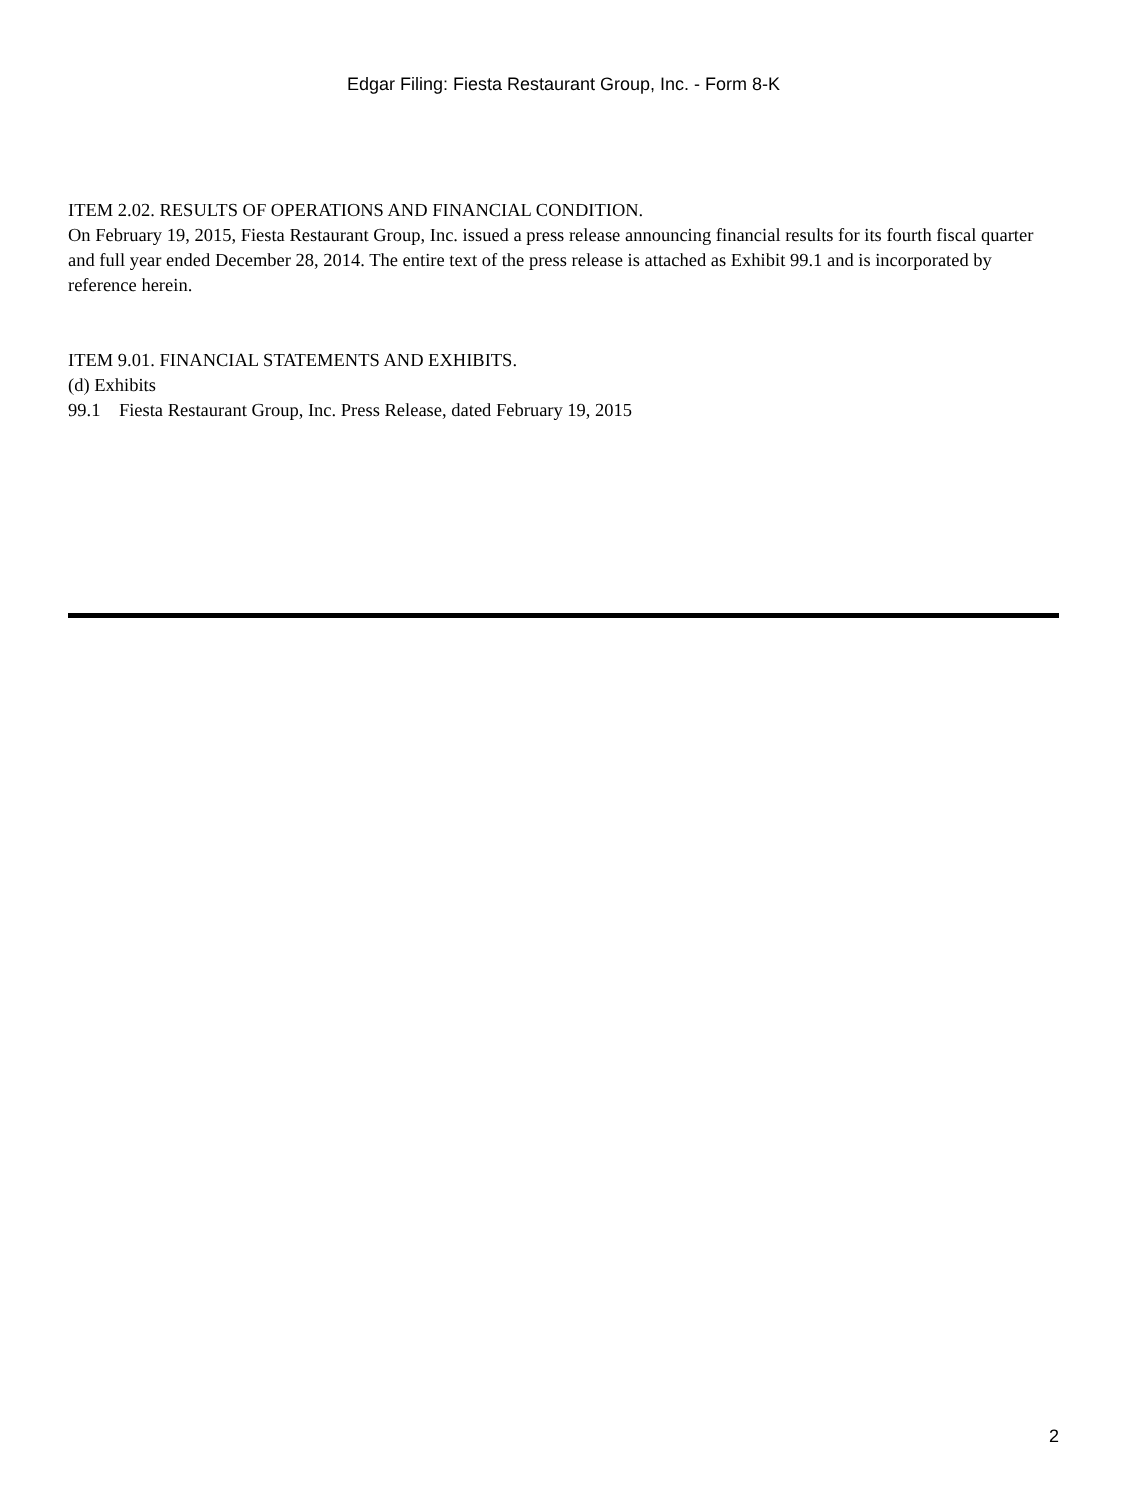Edgar Filing: Fiesta Restaurant Group, Inc. - Form 8-K
ITEM 2.02. RESULTS OF OPERATIONS AND FINANCIAL CONDITION.
On February 19, 2015, Fiesta Restaurant Group, Inc. issued a press release announcing financial results for its fourth fiscal quarter and full year ended December 28, 2014. The entire text of the press release is attached as Exhibit 99.1 and is incorporated by reference herein.
ITEM 9.01. FINANCIAL STATEMENTS AND EXHIBITS.
(d) Exhibits
99.1 Fiesta Restaurant Group, Inc. Press Release, dated February 19, 2015
2